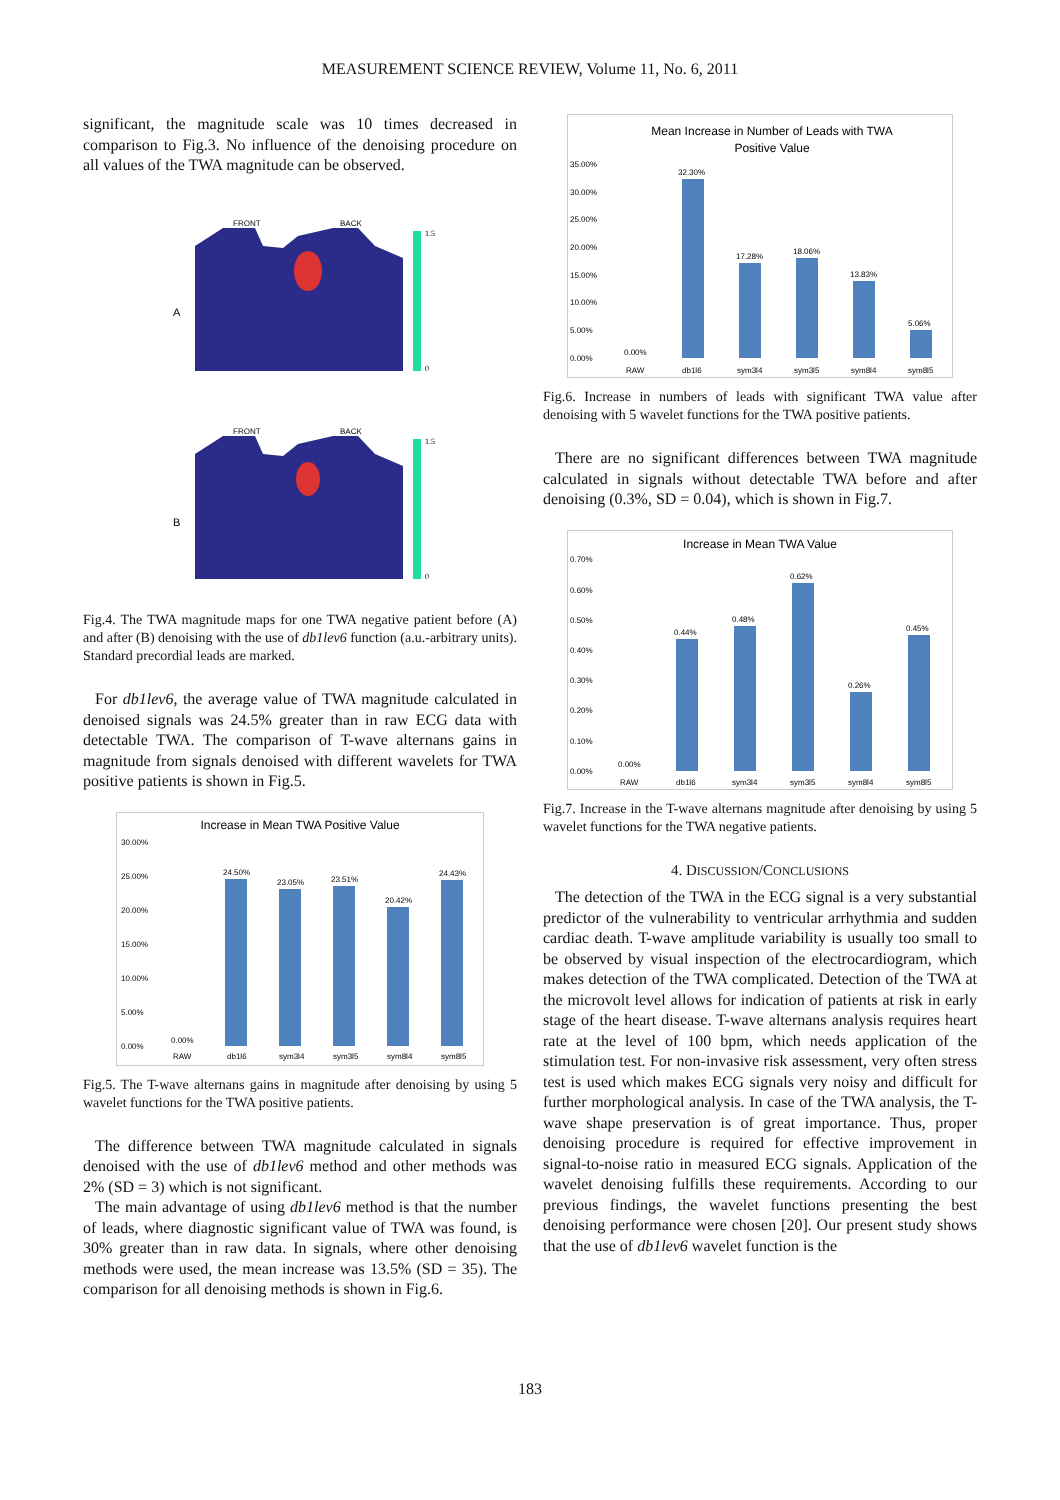MEASUREMENT SCIENCE REVIEW, Volume 11, No. 6, 2011
significant, the magnitude scale was 10 times decreased in comparison to Fig.3. No influence of the denoising procedure on all values of the TWA magnitude can be observed.
A
FRONT
BACK
1.5
0
B
FRONT
BACK
1.5
0
Fig.4. The TWA magnitude maps for one TWA negative patient before (A) and after (B) denoising with the use of db1lev6 function (a.u.-arbitrary units). Standard precordial leads are marked.
For db1lev6, the average value of TWA magnitude calculated in denoised signals was 24.5% greater than in raw ECG data with detectable TWA. The comparison of T-wave alternans gains in magnitude from signals denoised with different wavelets for TWA positive patients is shown in Fig.5.
Increase in Mean TWA Positive Value
30.00%
25.00%
20.00%
15.00%
10.00%
5.00%
0.00%
0.00%
24.50%
23.05%
23.51%
20.42%
24.43%
RAW
db1l6
sym3l4
sym3l5
sym8l4
sym8l5
Fig.5. The T-wave alternans gains in magnitude after denoising by using 5 wavelet functions for the TWA positive patients.
The difference between TWA magnitude calculated in signals denoised with the use of db1lev6 method and other methods was 2% (SD = 3) which is not significant.
The main advantage of using db1lev6 method is that the number of leads, where diagnostic significant value of TWA was found, is 30% greater than in raw data. In signals, where other denoising methods were used, the mean increase was 13.5% (SD = 35). The comparison for all denoising methods is shown in Fig.6.
Mean Increase in Number of Leads with TWA
Positive Value
35.00%
30.00%
25.00%
20.00%
15.00%
10.00%
5.00%
0.00%
0.00%
32.30%
17.28%
18.06%
13.83%
5.06%
RAW
db1l6
sym3l4
sym3l5
sym8l4
sym8l5
Fig.6. Increase in numbers of leads with significant TWA value after denoising with 5 wavelet functions for the TWA positive patients.
There are no significant differences between TWA magnitude calculated in signals without detectable TWA before and after denoising (0.3%, SD = 0.04), which is shown in Fig.7.
Increase in Mean TWA Value
0.70%
0.60%
0.50%
0.40%
0.30%
0.20%
0.10%
0.00%
0.00%
0.44%
0.48%
0.62%
0.26%
0.45%
RAW
db1l6
sym3l4
sym3l5
sym8l4
sym8l5
Fig.7. Increase in the T-wave alternans magnitude after denoising by using 5 wavelet functions for the TWA negative patients.
4. DISCUSSION/CONCLUSIONS
The detection of the TWA in the ECG signal is a very substantial predictor of the vulnerability to ventricular arrhythmia and sudden cardiac death. T-wave amplitude variability is usually too small to be observed by visual inspection of the electrocardiogram, which makes detection of the TWA complicated. Detection of the TWA at the microvolt level allows for indication of patients at risk in early stage of the heart disease. T-wave alternans analysis requires heart rate at the level of 100 bpm, which needs application of the stimulation test. For non-invasive risk assessment, very often stress test is used which makes ECG signals very noisy and difficult for further morphological analysis. In case of the TWA analysis, the T-wave shape preservation is of great importance. Thus, proper denoising procedure is required for effective improvement in signal-to-noise ratio in measured ECG signals. Application of the wavelet denoising fulfills these requirements. According to our previous findings, the wavelet functions presenting the best denoising performance were chosen [20]. Our present study shows that the use of db1lev6 wavelet function is the
183